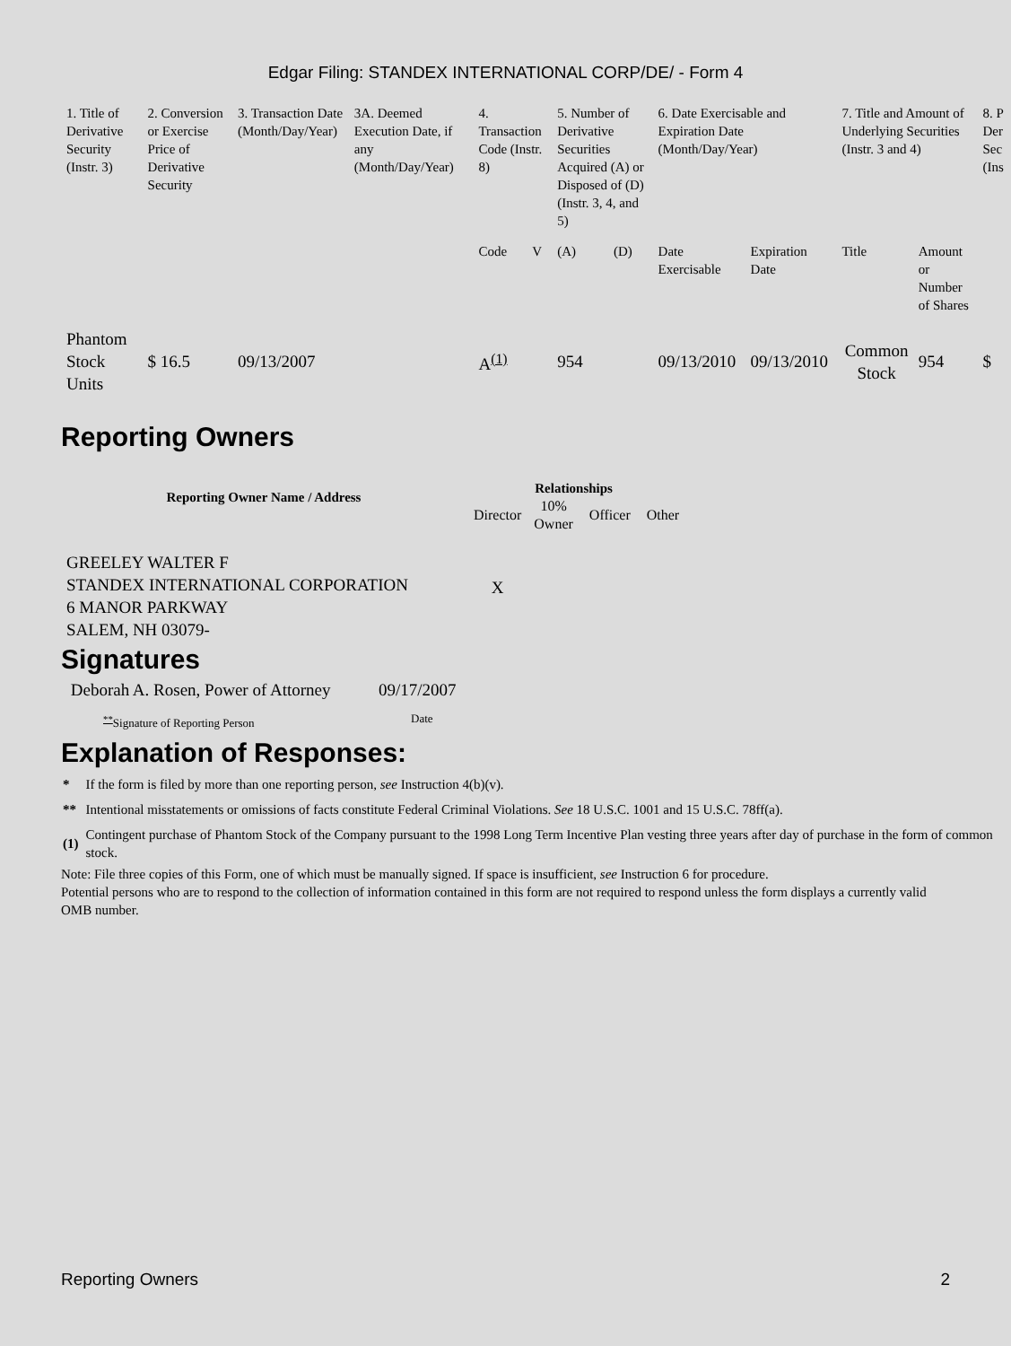Edgar Filing: STANDEX INTERNATIONAL CORP/DE/ - Form 4
| 1. Title of Derivative Security (Instr. 3) | 2. Conversion or Exercise Price of Derivative Security | 3. Transaction Date (Month/Day/Year) | 3A. Deemed Execution Date, if any (Month/Day/Year) | 4. Transaction Code (Instr. 8) | | 5. Number of Derivative Securities Acquired (A) or Disposed of (D) (Instr. 3, 4, and 5) | | 6. Date Exercisable and Expiration Date (Month/Day/Year) | | 7. Title and Amount of Underlying Securities (Instr. 3 and 4) | | 8. P Der Sec (Ins |
| --- | --- | --- | --- | --- | --- | --- | --- | --- | --- | --- | --- | --- |
| | | | | Code | V | (A) | (D) | Date Exercisable | Expiration Date | Title | Amount or Number of Shares | |
| Phantom Stock Units | $ 16.5 | 09/13/2007 | | A<sup>(1)</sup> | | 954 | | 09/13/2010 | 09/13/2010 | Common Stock | 954 | $ |
Reporting Owners
| Reporting Owner Name / Address | Relationships | | | |
| --- | --- | --- | --- | --- |
| | Director | 10% Owner | Officer | Other |
| GREELEY WALTER F STANDEX INTERNATIONAL CORPORATION 6 MANOR PARKWAY SALEM, NH 03079- | X | | | |
Signatures
| Deborah A. Rosen, Power of Attorney | 09/17/2007 |
| <sup>**</sup> Signature of Reporting Person | Date |
Explanation of Responses:
| * | If the form is filed by more than one reporting person, see Instruction 4(b)(v). |
| ** | Intentional misstatements or omissions of facts constitute Federal Criminal Violations. See 18 U.S.C. 1001 and 15 U.S.C. 78ff(a). |
| (1) | Contingent purchase of Phantom Stock of the Company pursuant to the 1998 Long Term Incentive Plan vesting three years after day of purchase in the form of common stock. |
Note: File three copies of this Form, one of which must be manually signed. If space is insufficient, see Instruction 6 for procedure.
Potential persons who are to respond to the collection of information contained in this form are not required to respond unless the form displays a currently valid OMB number.
Reporting Owners 2